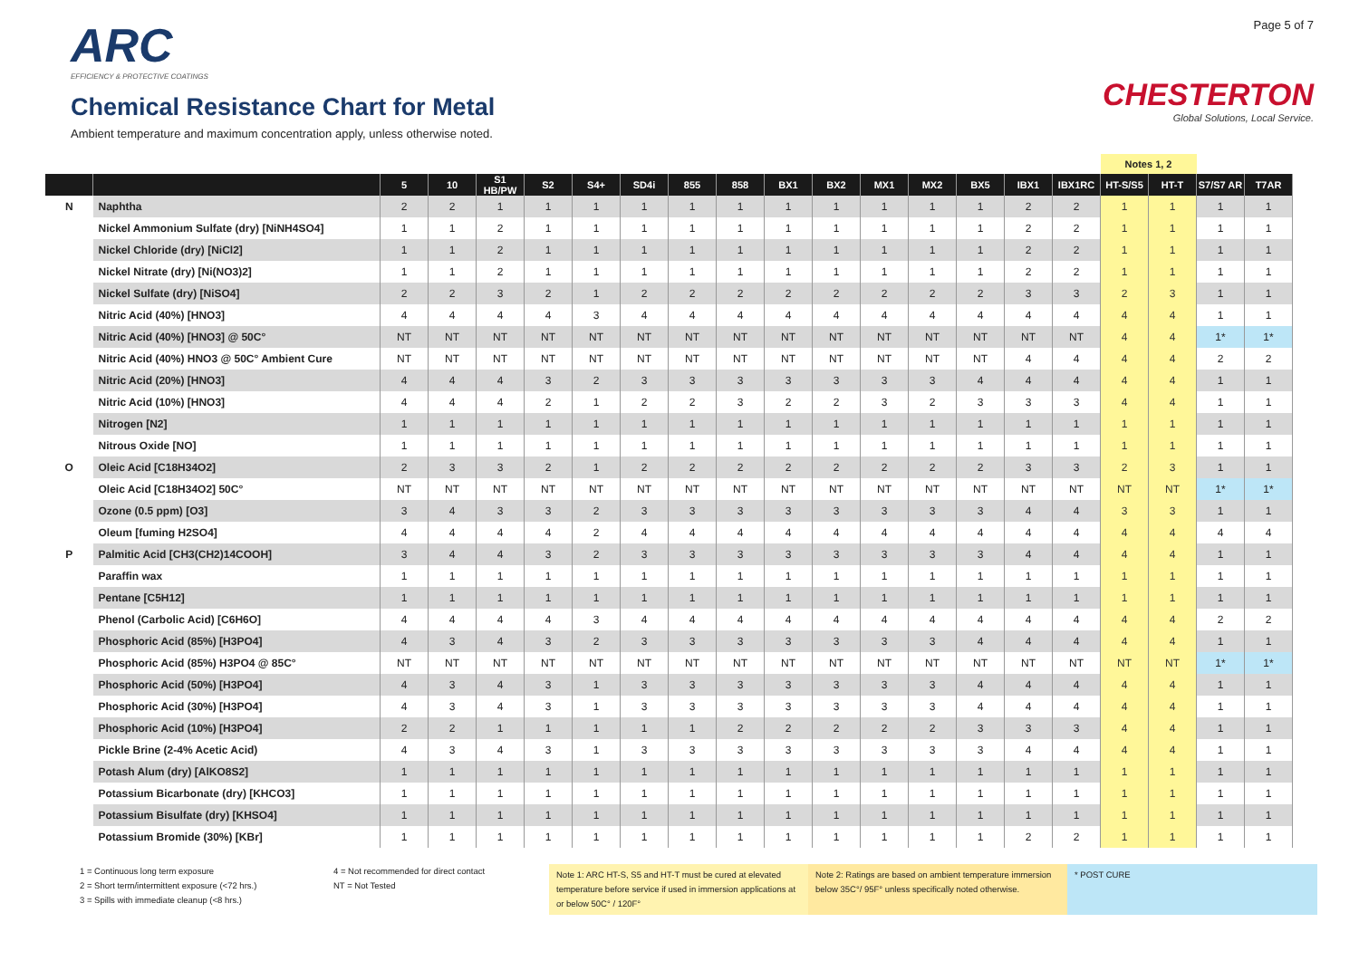ARC
EFFICIENCY & PROTECTIVE COATINGS
Chemical Resistance Chart for Metal
Ambient temperature and maximum concentration apply, unless otherwise noted.
Page 5 of 7
CHESTERTON
Global Solutions, Local Service.
| | | | | | | | | | | | | | | | | | Notes 1, 2 | | | |
| --- | --- | --- | --- | --- | --- | --- | --- | --- | --- | --- | --- | --- | --- | --- | --- | --- | --- | --- | --- | --- |
| | | 5 | 10 | S1 HB/PW | S2 | S4+ | SD4i | 855 | 858 | BX1 | BX2 | MX1 | MX2 | BX5 | IBX1 | IBX1RC | HT-S/S5 | HT-T | S7/S7 AR | T7AR |
| N | Naphtha | 2 | 2 | 1 | 1 | 1 | 1 | 1 | 1 | 1 | 1 | 1 | 1 | 1 | 2 | 2 | 1 | 1 | 1 | 1 |
| | Nickel Ammonium Sulfate (dry) [NiNH4SO4] | 1 | 1 | 2 | 1 | 1 | 1 | 1 | 1 | 1 | 1 | 1 | 1 | 1 | 2 | 2 | 1 | 1 | 1 | 1 |
| | Nickel Chloride (dry) [NiCl2] | 1 | 1 | 2 | 1 | 1 | 1 | 1 | 1 | 1 | 1 | 1 | 1 | 1 | 2 | 2 | 1 | 1 | 1 | 1 |
| | Nickel Nitrate (dry) [Ni(NO3)2] | 1 | 1 | 2 | 1 | 1 | 1 | 1 | 1 | 1 | 1 | 1 | 1 | 1 | 2 | 2 | 1 | 1 | 1 | 1 |
| | Nickel Sulfate (dry) [NiSO4] | 2 | 2 | 3 | 2 | 1 | 2 | 2 | 2 | 2 | 2 | 2 | 2 | 2 | 3 | 3 | 2 | 3 | 1 | 1 |
| | Nitric Acid (40%) [HNO3] | 4 | 4 | 4 | 4 | 3 | 4 | 4 | 4 | 4 | 4 | 4 | 4 | 4 | 4 | 4 | 4 | 4 | 1 | 1 |
| | Nitric Acid (40%) [HNO3] @ 50C° | NT | NT | NT | NT | NT | NT | NT | NT | NT | NT | NT | NT | NT | NT | NT | 4 | 4 | 1* | 1* |
| | Nitric Acid (40%) HNO3 @ 50C° Ambient Cure | NT | NT | NT | NT | NT | NT | NT | NT | NT | NT | NT | NT | NT | 4 | 4 | 4 | 4 | 2 | 2 |
| | Nitric Acid (20%) [HNO3] | 4 | 4 | 4 | 3 | 2 | 3 | 3 | 3 | 3 | 3 | 3 | 3 | 4 | 4 | 4 | 4 | 4 | 1 | 1 |
| | Nitric Acid (10%) [HNO3] | 4 | 4 | 4 | 2 | 1 | 2 | 2 | 3 | 2 | 2 | 3 | 2 | 3 | 3 | 3 | 4 | 4 | 1 | 1 |
| | Nitrogen [N2] | 1 | 1 | 1 | 1 | 1 | 1 | 1 | 1 | 1 | 1 | 1 | 1 | 1 | 1 | 1 | 1 | 1 | 1 | 1 |
| | Nitrous Oxide [NO] | 1 | 1 | 1 | 1 | 1 | 1 | 1 | 1 | 1 | 1 | 1 | 1 | 1 | 1 | 1 | 1 | 1 | 1 | 1 |
| O | Oleic Acid [C18H34O2] | 2 | 3 | 3 | 2 | 1 | 2 | 2 | 2 | 2 | 2 | 2 | 2 | 2 | 3 | 3 | 2 | 3 | 1 | 1 |
| | Oleic Acid [C18H34O2] 50C° | NT | NT | NT | NT | NT | NT | NT | NT | NT | NT | NT | NT | NT | NT | NT | NT | NT | 1* | 1* |
| | Ozone (0.5 ppm) [O3] | 3 | 4 | 3 | 3 | 2 | 3 | 3 | 3 | 3 | 3 | 3 | 3 | 3 | 4 | 4 | 3 | 3 | 1 | 1 |
| | Oleum [fuming H2SO4] | 4 | 4 | 4 | 4 | 2 | 4 | 4 | 4 | 4 | 4 | 4 | 4 | 4 | 4 | 4 | 4 | 4 | 4 | 4 |
| P | Palmitic Acid [CH3(CH2)14COOH] | 3 | 4 | 4 | 3 | 2 | 3 | 3 | 3 | 3 | 3 | 3 | 3 | 3 | 4 | 4 | 4 | 4 | 1 | 1 |
| | Paraffin wax | 1 | 1 | 1 | 1 | 1 | 1 | 1 | 1 | 1 | 1 | 1 | 1 | 1 | 1 | 1 | 1 | 1 | 1 | 1 |
| | Pentane [C5H12] | 1 | 1 | 1 | 1 | 1 | 1 | 1 | 1 | 1 | 1 | 1 | 1 | 1 | 1 | 1 | 1 | 1 | 1 | 1 |
| | Phenol (Carbolic Acid) [C6H6O] | 4 | 4 | 4 | 4 | 3 | 4 | 4 | 4 | 4 | 4 | 4 | 4 | 4 | 4 | 4 | 4 | 4 | 2 | 2 |
| | Phosphoric Acid (85%) [H3PO4] | 4 | 3 | 4 | 3 | 2 | 3 | 3 | 3 | 3 | 3 | 3 | 3 | 4 | 4 | 4 | 4 | 4 | 1 | 1 |
| | Phosphoric Acid (85%) H3PO4 @ 85C° | NT | NT | NT | NT | NT | NT | NT | NT | NT | NT | NT | NT | NT | NT | NT | NT | NT | 1* | 1* |
| | Phosphoric Acid (50%) [H3PO4] | 4 | 3 | 4 | 3 | 1 | 3 | 3 | 3 | 3 | 3 | 3 | 3 | 4 | 4 | 4 | 4 | 4 | 1 | 1 |
| | Phosphoric Acid (30%) [H3PO4] | 4 | 3 | 4 | 3 | 1 | 3 | 3 | 3 | 3 | 3 | 3 | 3 | 4 | 4 | 4 | 4 | 4 | 1 | 1 |
| | Phosphoric Acid (10%) [H3PO4] | 2 | 2 | 1 | 1 | 1 | 1 | 1 | 2 | 2 | 2 | 2 | 2 | 3 | 3 | 3 | 4 | 4 | 1 | 1 |
| | Pickle Brine (2-4% Acetic Acid) | 4 | 3 | 4 | 3 | 1 | 3 | 3 | 3 | 3 | 3 | 3 | 3 | 3 | 4 | 4 | 4 | 4 | 1 | 1 |
| | Potash Alum (dry) [AlKO8S2] | 1 | 1 | 1 | 1 | 1 | 1 | 1 | 1 | 1 | 1 | 1 | 1 | 1 | 1 | 1 | 1 | 1 | 1 | 1 |
| | Potassium Bicarbonate (dry) [KHCO3] | 1 | 1 | 1 | 1 | 1 | 1 | 1 | 1 | 1 | 1 | 1 | 1 | 1 | 1 | 1 | 1 | 1 | 1 | 1 |
| | Potassium Bisulfate (dry) [KHSO4] | 1 | 1 | 1 | 1 | 1 | 1 | 1 | 1 | 1 | 1 | 1 | 1 | 1 | 1 | 1 | 1 | 1 | 1 | 1 |
| | Potassium Bromide (30%) [KBr] | 1 | 1 | 1 | 1 | 1 | 1 | 1 | 1 | 1 | 1 | 1 | 1 | 1 | 2 | 2 | 1 | 1 | 1 | 1 |
1 = Continuous long term exposure
2 = Short term/intermittent exposure (<72 hrs.)
3 = Spills with immediate cleanup (<8 hrs.)
4 = Not recommended for direct contact
NT = Not Tested
Note 1: ARC HT-S, S5 and HT-T must be cured at elevated temperature before service if used in immersion applications at or below 50C° / 120F°
Note 2: Ratings are based on ambient temperature immersion below 35C°/ 95F° unless specifically noted otherwise.
* POST CURE